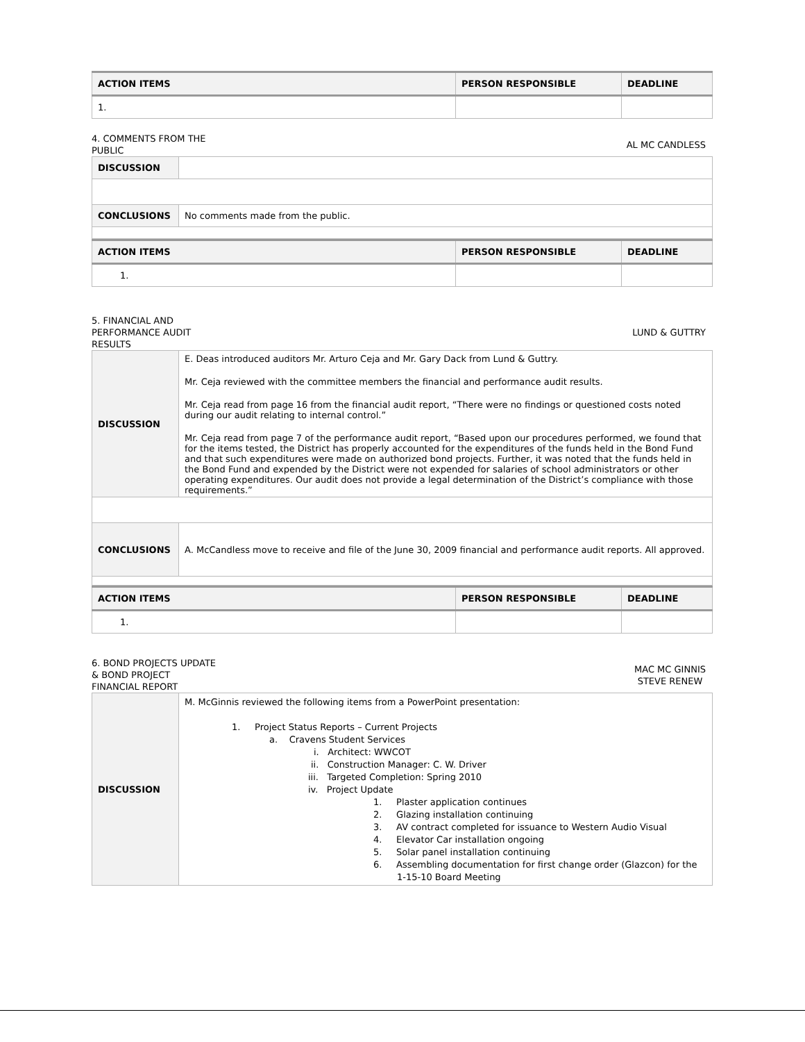| ACTION ITEMS | PERSON RESPONSIBLE | DEADLINE |
| --- | --- | --- |
| 1. | | |
4. COMMENTS FROM THE
PUBLIC
AL MC CANDLESS
| DISCUSSION | |
| CONCLUSIONS | No comments made from the public. |
| ACTION ITEMS | PERSON RESPONSIBLE | DEADLINE |
| --- | --- | --- |
| 1. | | |
5. FINANCIAL AND
PERFORMANCE AUDIT
RESULTS
LUND & GUTTRY
| DISCUSSION | E. Deas introduced auditors Mr. Arturo Ceja and Mr. Gary Dack from Lund & Guttry. Mr. Ceja reviewed with the committee members the financial and performance audit results. Mr. Ceja read from page 16 from the financial audit report, “There were no findings or questioned costs noted during our audit relating to internal control.” Mr. Ceja read from page 7 of the performance audit report, “Based upon our procedures performed, we found that for the items tested, the District has properly accounted for the expenditures of the funds held in the Bond Fund and that such expenditures were made on authorized bond projects. Further, it was noted that the funds held in the Bond Fund and expended by the District were not expended for salaries of school administrators or other operating expenditures. Our audit does not provide a legal determination of the District’s compliance with those requirements.” |
| CONCLUSIONS | A. McCandless move to receive and file of the June 30, 2009 financial and performance audit reports. All approved. |
| ACTION ITEMS | PERSON RESPONSIBLE | DEADLINE |
| --- | --- | --- |
| 1. | | |
6. BOND PROJECTS UPDATE
& BOND PROJECT
FINANCIAL REPORT
MAC MC GINNIS
STEVE RENEW
| DISCUSSION | M. McGinnis reviewed the following items from a PowerPoint presentation: 1. Project Status Reports – Current Projects a. Cravens Student Services i. Architect: WWCOT ii. Construction Manager: C. W. Driver iii. Targeted Completion: Spring 2010 iv. Project Update 1. Plaster application continues 2. Glazing installation continuing 3. AV contract completed for issuance to Western Audio Visual 4. Elevator Car installation ongoing 5. Solar panel installation continuing 6. Assembling documentation for first change order (Glazcon) for the 1-15-10 Board Meeting |